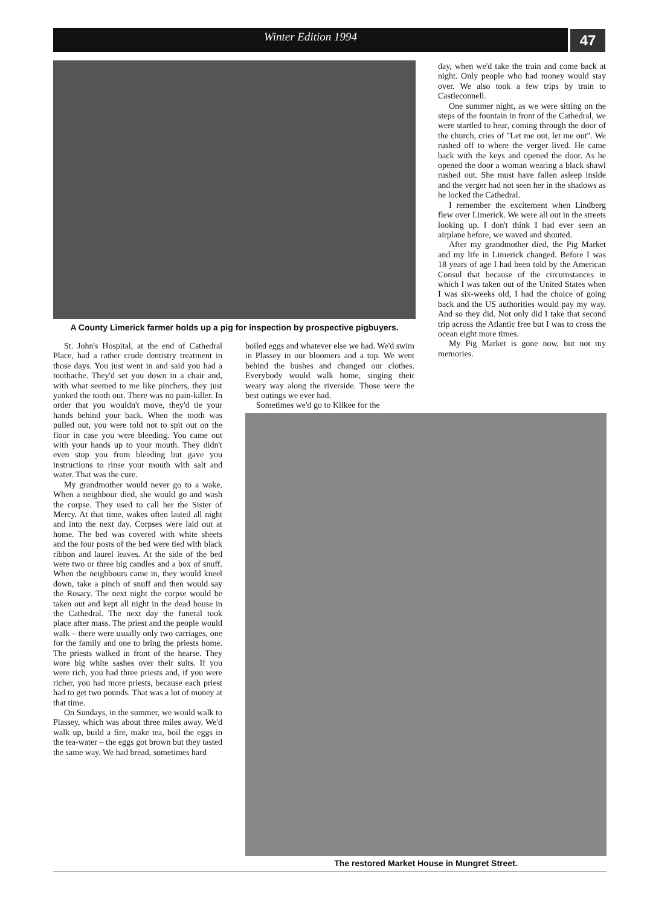Winter Edition 1994 47
A County Limerick farmer holds up a pig for inspection by prospective pigbuyers.
St. John's Hospital, at the end of Cathedral Place, had a rather crude dentistry treatment in those days. You just went in and said you had a toothache. They'd set you down in a chair and, with what seemed to me like pinchers, they just yanked the tooth out. There was no pain-killer. In order that you wouldn't move, they'd tie your hands behind your back. When the tooth was pulled out, you were told not to spit out on the floor in case you were bleeding. You came out with your hands up to your mouth. They didn't even stop you from bleeding but gave you instructions to rinse your mouth with salt and water. That was the cure.
My grandmother would never go to a wake. When a neighbour died, she would go and wash the corpse. They used to call her the Sister of Mercy. At that time, wakes often lasted all night and into the next day. Corpses were laid out at home. The bed was covered with white sheets and the four posts of the bed were tied with black ribbon and laurel leaves. At the side of the bed were two or three big candles and a box of snuff. When the neighbours came in, they would kneel down, take a pinch of snuff and then would say the Rosary. The next night the corpse would be taken out and kept all night in the dead house in the Cathedral. The next day the funeral took place after mass. The priest and the people would walk – there were usually only two carriages, one for the family and one to bring the priests home. The priests walked in front of the hearse. They wore big white sashes over their suits. If you were rich, you had three priests and, if you were richer, you had more priests, because each priest had to get two pounds. That was a lot of money at that time.
On Sundays, in the summer, we would walk to Plassey, which was about three miles away. We'd walk up, build a fire, make tea, boil the eggs in the tea-water – the eggs got brown but they tasted the same way. We had bread, sometimes hard
boiled eggs and whatever else we had. We'd swim in Plassey in our bloomers and a top. We went behind the bushes and changed our clothes. Everybody would walk home, singing their weary way along the riverside. Those were the best outings we ever had.
Sometimes we'd go to Kilkee for the
day, when we'd take the train and come back at night. Only people who had money would stay over. We also took a few trips by train to Castleconnell.
One summer night, as we were sitting on the steps of the fountain in front of the Cathedral, we were startled to hear, coming through the door of the church, cries of "Let me out, let me out". We rushed off to where the verger lived. He came back with the keys and opened the door. As he opened the door a woman wearing a black shawl rushed out. She must have fallen asleep inside and the verger had not seen her in the shadows as he locked the Cathedral.
I remember the excitement when Lindberg flew over Limerick. We were all out in the streets looking up. I don't think I had ever seen an airplane before, we waved and shouted.
After my grandmother died, the Pig Market and my life in Limerick changed. Before I was 18 years of age I had been told by the American Consul that because of the circumstances in which I was taken out of the United States when I was six-weeks old, I had the choice of going back and the US authorities would pay my way. And so they did. Not only did I take that second trip across the Atlantic free but I was to cross the ocean eight more times.
My Pig Market is gone now, but not my memories.
The restored Market House in Mungret Street.